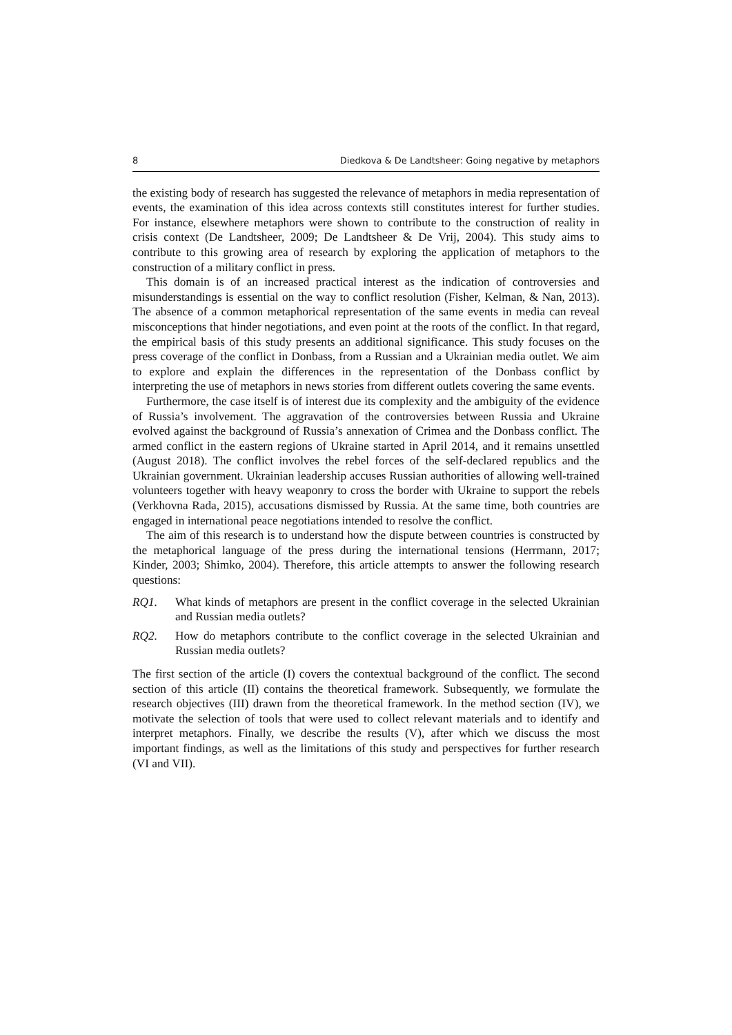8 Diedkova & De Landtsheer: Going negative by metaphors
the existing body of research has suggested the relevance of metaphors in media representation of events, the examination of this idea across contexts still constitutes interest for further studies. For instance, elsewhere metaphors were shown to contribute to the construction of reality in crisis context (De Landtsheer, 2009; De Landtsheer & De Vrij, 2004). This study aims to contribute to this growing area of research by exploring the application of metaphors to the construction of a military conflict in press.
This domain is of an increased practical interest as the indication of controversies and misunderstandings is essential on the way to conflict resolution (Fisher, Kelman, & Nan, 2013). The absence of a common metaphorical representation of the same events in media can reveal misconceptions that hinder negotiations, and even point at the roots of the conflict. In that regard, the empirical basis of this study presents an additional significance. This study focuses on the press coverage of the conflict in Donbass, from a Russian and a Ukrainian media outlet. We aim to explore and explain the differences in the representation of the Donbass conflict by interpreting the use of metaphors in news stories from different outlets covering the same events.
Furthermore, the case itself is of interest due its complexity and the ambiguity of the evidence of Russia’s involvement. The aggravation of the controversies between Russia and Ukraine evolved against the background of Russia’s annexation of Crimea and the Donbass conflict. The armed conflict in the eastern regions of Ukraine started in April 2014, and it remains unsettled (August 2018). The conflict involves the rebel forces of the self-declared republics and the Ukrainian government. Ukrainian leadership accuses Russian authorities of allowing well-trained volunteers together with heavy weaponry to cross the border with Ukraine to support the rebels (Verkhovna Rada, 2015), accusations dismissed by Russia. At the same time, both countries are engaged in international peace negotiations intended to resolve the conflict.
The aim of this research is to understand how the dispute between countries is constructed by the metaphorical language of the press during the international tensions (Herrmann, 2017; Kinder, 2003; Shimko, 2004). Therefore, this article attempts to answer the following research questions:
RQ1. What kinds of metaphors are present in the conflict coverage in the selected Ukrainian and Russian media outlets?
RQ2. How do metaphors contribute to the conflict coverage in the selected Ukrainian and Russian media outlets?
The first section of the article (I) covers the contextual background of the conflict. The second section of this article (II) contains the theoretical framework. Subsequently, we formulate the research objectives (III) drawn from the theoretical framework. In the method section (IV), we motivate the selection of tools that were used to collect relevant materials and to identify and interpret metaphors. Finally, we describe the results (V), after which we discuss the most important findings, as well as the limitations of this study and perspectives for further research (VI and VII).